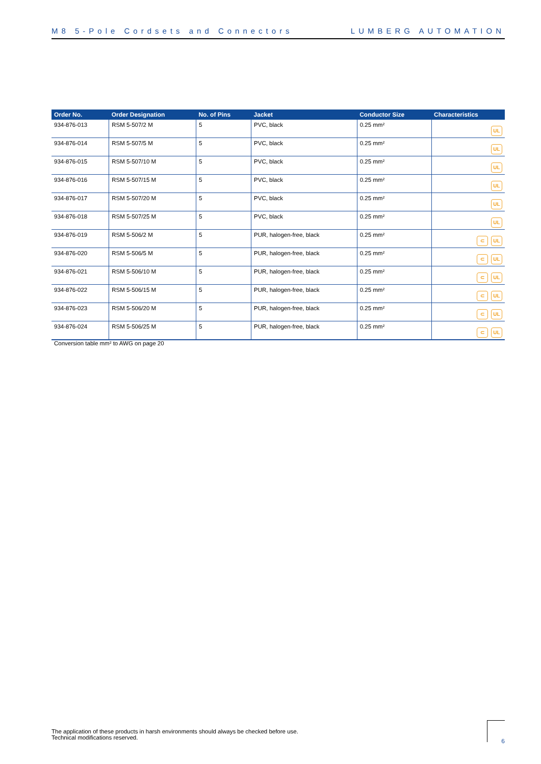M8 5-Pole Cordsets and Connectors LUMBERG AUTOMATION
| Order No. | Order Designation | No. of Pins | Jacket | Conductor Size | Characteristics |
| --- | --- | --- | --- | --- | --- |
| 934-876-013 | RSM 5-507/2 M | 5 | PVC, black | 0.25 mm² | UL |
| 934-876-014 | RSM 5-507/5 M | 5 | PVC, black | 0.25 mm² | UL |
| 934-876-015 | RSM 5-507/10 M | 5 | PVC, black | 0.25 mm² | UL |
| 934-876-016 | RSM 5-507/15 M | 5 | PVC, black | 0.25 mm² | UL |
| 934-876-017 | RSM 5-507/20 M | 5 | PVC, black | 0.25 mm² | UL |
| 934-876-018 | RSM 5-507/25 M | 5 | PVC, black | 0.25 mm² | UL |
| 934-876-019 | RSM 5-506/2 M | 5 | PUR, halogen-free, black | 0.25 mm² | ⊂ UL |
| 934-876-020 | RSM 5-506/5 M | 5 | PUR, halogen-free, black | 0.25 mm² | ⊂ UL |
| 934-876-021 | RSM 5-506/10 M | 5 | PUR, halogen-free, black | 0.25 mm² | ⊂ UL |
| 934-876-022 | RSM 5-506/15 M | 5 | PUR, halogen-free, black | 0.25 mm² | ⊂ UL |
| 934-876-023 | RSM 5-506/20 M | 5 | PUR, halogen-free, black | 0.25 mm² | ⊂ UL |
| 934-876-024 | RSM 5-506/25 M | 5 | PUR, halogen-free, black | 0.25 mm² | ⊂ UL |
Conversion table mm² to AWG on page 20
The application of these products in harsh environments should always be checked before use.
Technical modifications reserved.
6